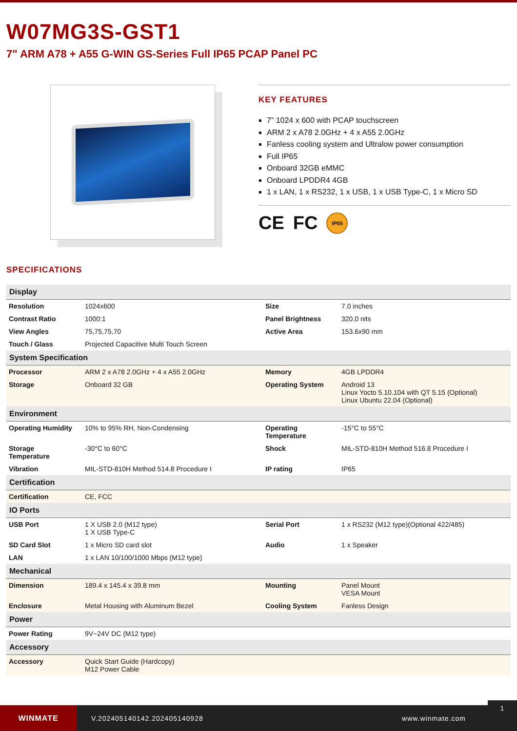W07MG3S-GST1
7" ARM A78 + A55 G-WIN GS-Series Full IP65 PCAP Panel PC
KEY FEATURES
7” 1024 x 600 with PCAP touchscreen
ARM 2 x A78 2.0GHz + 4 x A55 2.0GHz
Fanless cooling system and Ultralow power consumption
Full IP65
Onboard 32GB eMMC
Onboard LPDDR4 4GB
1 x LAN, 1 x RS232, 1 x USB, 1 x USB Type-C, 1 x Micro SD
CE FC IP65
SPECIFICATIONS
| Display | | | |
| --- | --- | --- | --- |
| Resolution | 1024x600 | Size | 7.0 inches |
| Contrast Ratio | 1000:1 | Panel Brightness | 320.0 nits |
| View Angles | 75,75,75,70 | Active Area | 153.6x90 mm |
| Touch / Glass | Projected Capacitive Multi Touch Screen | | |
| System Specification | | | |
| Processor | ARM 2 x A78 2.0GHz + 4 x A55 2.0GHz | Memory | 4GB LPDDR4 |
| Storage | Onboard 32 GB | Operating System | Android 13 Linux Yocto 5.10.104 with QT 5.15 (Optional) Linux Ubuntu 22.04 (Optional) |
| Environment | | | |
| Operating Humidity | 10% to 95% RH, Non-Condensing | Operating Temperature | -15°C to 55°C |
| Storage Temperature | -30°C to 60°C | Shock | MIL-STD-810H Method 516.8 Procedure I |
| Vibration | MIL-STD-810H Method 514.8 Procedure I | IP rating | IP65 |
| Certification | | | |
| Certification | CE, FCC | | |
| IO Ports | | | |
| USB Port | 1 X USB 2.0 (M12 type) 1 X USB Type-C | Serial Port | 1 x RS232 (M12 type)(Optional 422/485) |
| SD Card Slot | 1 x Micro SD card slot | Audio | 1 x Speaker |
| LAN | 1 x LAN 10/100/1000 Mbps (M12 type) | | |
| Mechanical | | | |
| Dimension | 189.4 x 145.4 x 39.8 mm | Mounting | Panel Mount VESA Mount |
| Enclosure | Metal Housing with Aluminum Bezel | Cooling System | Fanless Design |
| Power | | | |
| Power Rating | 9V~24V DC (M12 type) | | |
| Accessory | | | |
| Accessory | Quick Start Guide (Hardcopy) M12 Power Cable | | |
WINMATE
V.202405140142.202405140928 www.winmate.com
1